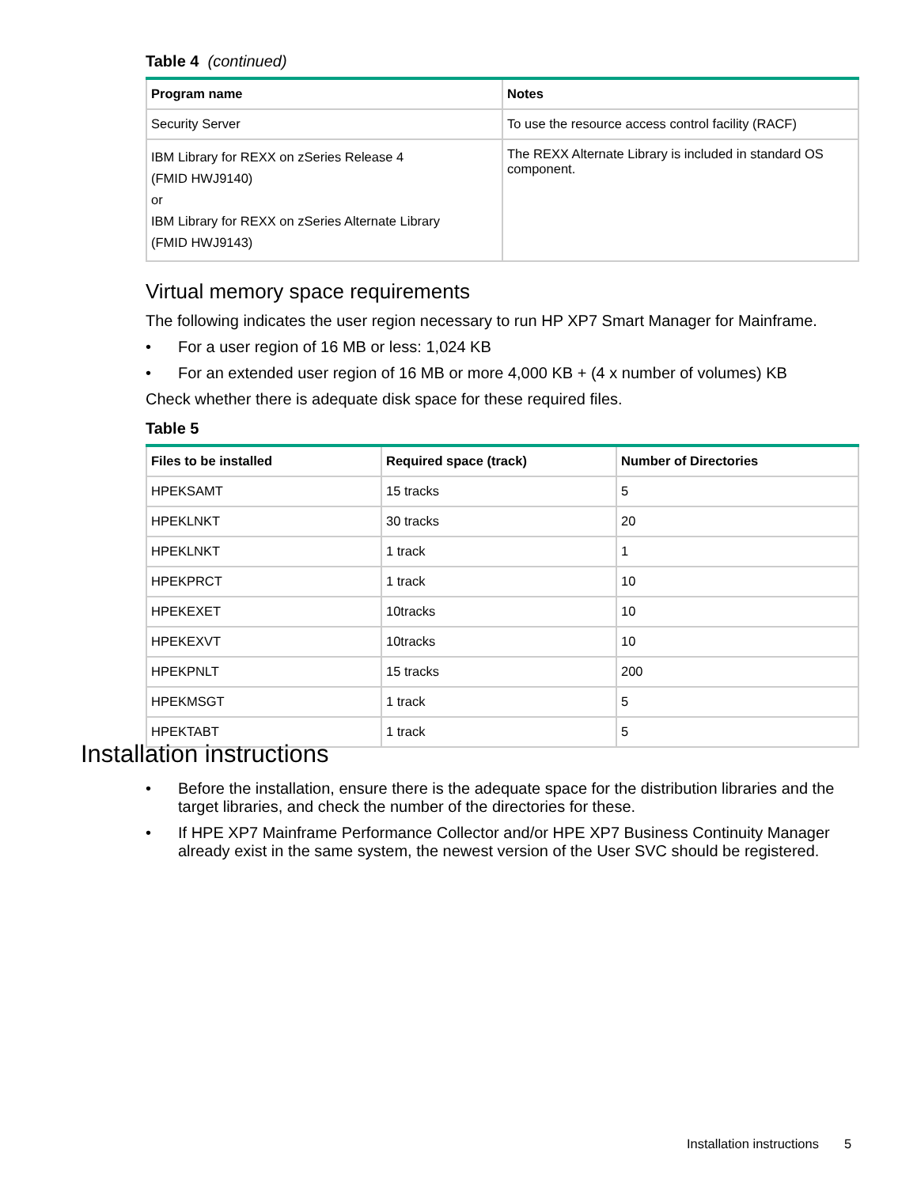Table 4 (continued)
| Program name | Notes |
| --- | --- |
| Security Server | To use the resource access control facility (RACF) |
| IBM Library for REXX on zSeries Release 4 (FMID HWJ9140) or IBM Library for REXX on zSeries Alternate Library (FMID HWJ9143) | The REXX Alternate Library is included in standard OS component. |
Virtual memory space requirements
The following indicates the user region necessary to run HP XP7 Smart Manager for Mainframe.
• For a user region of 16 MB or less: 1,024 KB
• For an extended user region of 16 MB or more 4,000 KB + (4 x number of volumes) KB
Check whether there is adequate disk space for these required files.
Table 5
| Files to be installed | Required space (track) | Number of Directories |
| --- | --- | --- |
| HPEKSAMT | 15 tracks | 5 |
| HPEKLNKT | 30 tracks | 20 |
| HPEKLNKT | 1 track | 1 |
| HPEKPRCT | 1 track | 10 |
| HPEKEXET | 10tracks | 10 |
| HPEKEXVT | 10tracks | 10 |
| HPEKPNLT | 15 tracks | 200 |
| HPEKMSGT | 1 track | 5 |
| HPEKTABT | 1 track | 5 |
Installation instructions
• Before the installation, ensure there is the adequate space for the distribution libraries and the target libraries, and check the number of the directories for these.
• If HPE XP7 Mainframe Performance Collector and/or HPE XP7 Business Continuity Manager already exist in the same system, the newest version of the User SVC should be registered.
Installation instructions 5